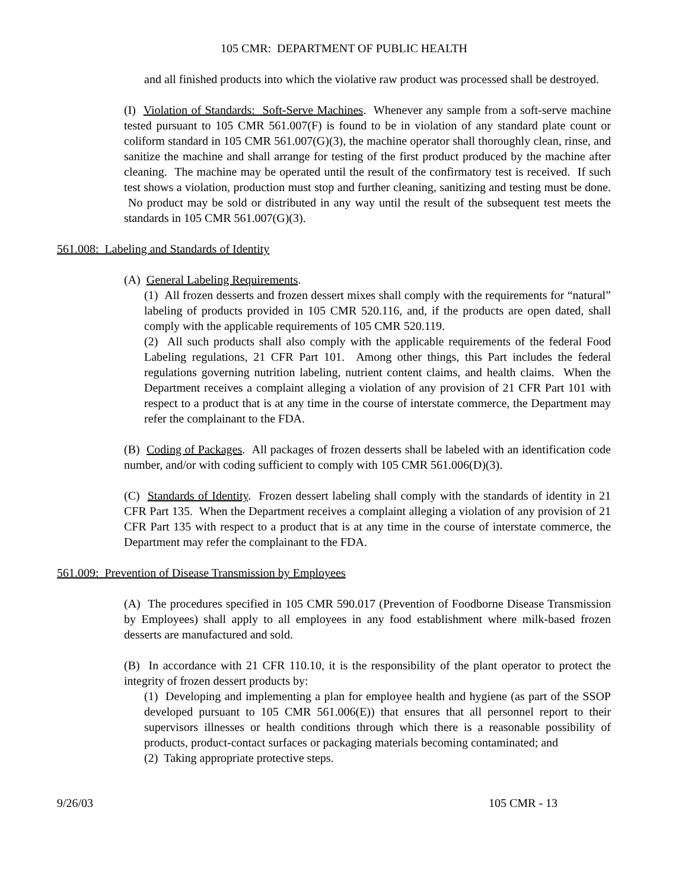105 CMR: DEPARTMENT OF PUBLIC HEALTH
and all finished products into which the violative raw product was processed shall be destroyed.
(I) Violation of Standards: Soft-Serve Machines. Whenever any sample from a soft-serve machine tested pursuant to 105 CMR 561.007(F) is found to be in violation of any standard plate count or coliform standard in 105 CMR 561.007(G)(3), the machine operator shall thoroughly clean, rinse, and sanitize the machine and shall arrange for testing of the first product produced by the machine after cleaning. The machine may be operated until the result of the confirmatory test is received. If such test shows a violation, production must stop and further cleaning, sanitizing and testing must be done. No product may be sold or distributed in any way until the result of the subsequent test meets the standards in 105 CMR 561.007(G)(3).
561.008: Labeling and Standards of Identity
(A) General Labeling Requirements.
(1) All frozen desserts and frozen dessert mixes shall comply with the requirements for “natural” labeling of products provided in 105 CMR 520.116, and, if the products are open dated, shall comply with the applicable requirements of 105 CMR 520.119.
(2) All such products shall also comply with the applicable requirements of the federal Food Labeling regulations, 21 CFR Part 101. Among other things, this Part includes the federal regulations governing nutrition labeling, nutrient content claims, and health claims. When the Department receives a complaint alleging a violation of any provision of 21 CFR Part 101 with respect to a product that is at any time in the course of interstate commerce, the Department may refer the complainant to the FDA.
(B) Coding of Packages. All packages of frozen desserts shall be labeled with an identification code number, and/or with coding sufficient to comply with 105 CMR 561.006(D)(3).
(C) Standards of Identity. Frozen dessert labeling shall comply with the standards of identity in 21 CFR Part 135. When the Department receives a complaint alleging a violation of any provision of 21 CFR Part 135 with respect to a product that is at any time in the course of interstate commerce, the Department may refer the complainant to the FDA.
561.009: Prevention of Disease Transmission by Employees
(A) The procedures specified in 105 CMR 590.017 (Prevention of Foodborne Disease Transmission by Employees) shall apply to all employees in any food establishment where milk-based frozen desserts are manufactured and sold.
(B) In accordance with 21 CFR 110.10, it is the responsibility of the plant operator to protect the integrity of frozen dessert products by:
(1) Developing and implementing a plan for employee health and hygiene (as part of the SSOP developed pursuant to 105 CMR 561.006(E)) that ensures that all personnel report to their supervisors illnesses or health conditions through which there is a reasonable possibility of products, product-contact surfaces or packaging materials becoming contaminated; and
(2) Taking appropriate protective steps.
9/26/03 105 CMR - 13